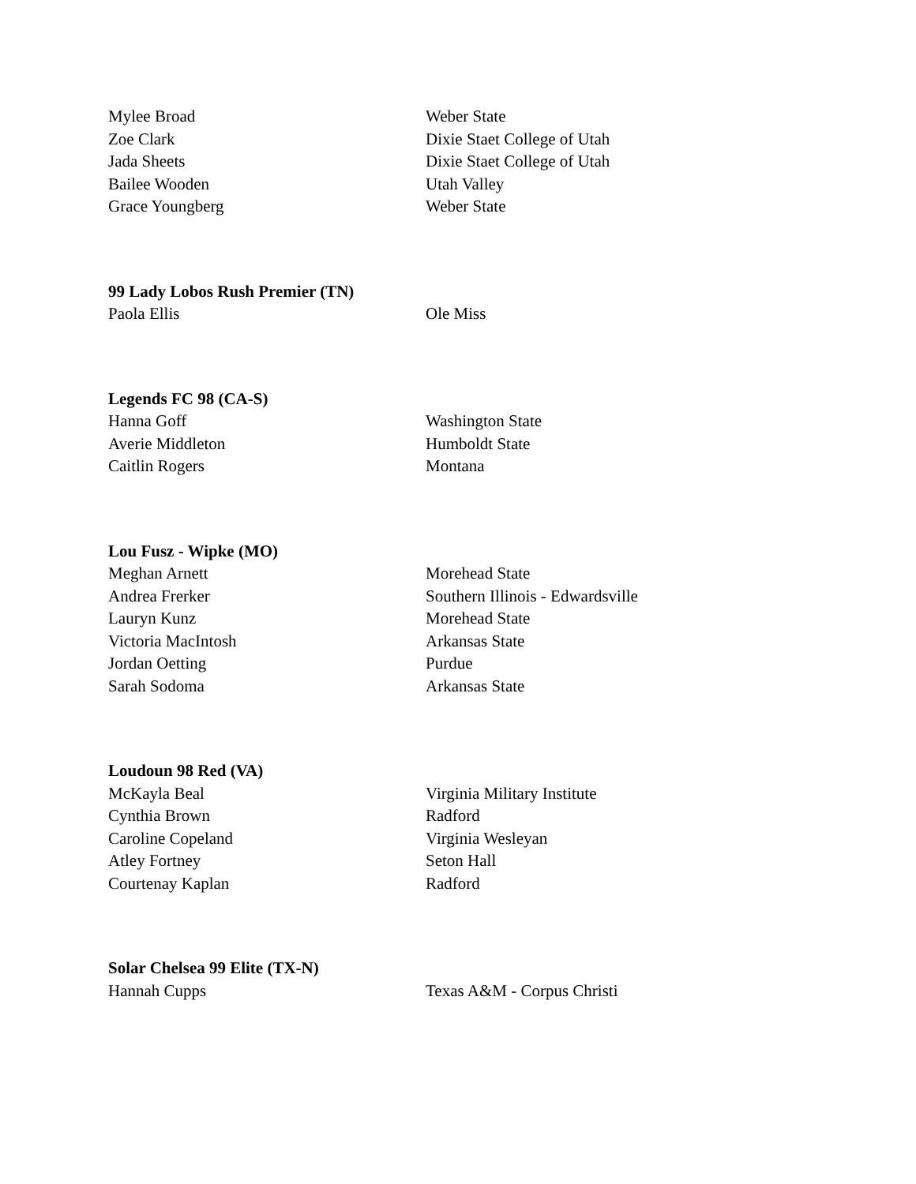| Mylee Broad | Weber State |
| Zoe Clark | Dixie Staet College of Utah |
| Jada Sheets | Dixie Staet College of Utah |
| Bailee Wooden | Utah Valley |
| Grace Youngberg | Weber State |
99 Lady Lobos Rush Premier (TN)
| Paola Ellis | Ole Miss |
Legends FC 98 (CA-S)
| Hanna Goff | Washington State |
| Averie Middleton | Humboldt State |
| Caitlin Rogers | Montana |
Lou Fusz - Wipke (MO)
| Meghan Arnett | Morehead State |
| Andrea Frerker | Southern Illinois - Edwardsville |
| Lauryn Kunz | Morehead State |
| Victoria MacIntosh | Arkansas State |
| Jordan Oetting | Purdue |
| Sarah Sodoma | Arkansas State |
Loudoun 98 Red (VA)
| McKayla Beal | Virginia Military Institute |
| Cynthia Brown | Radford |
| Caroline Copeland | Virginia Wesleyan |
| Atley Fortney | Seton Hall |
| Courtenay Kaplan | Radford |
Solar Chelsea 99 Elite (TX-N)
| Hannah Cupps | Texas A&M - Corpus Christi |